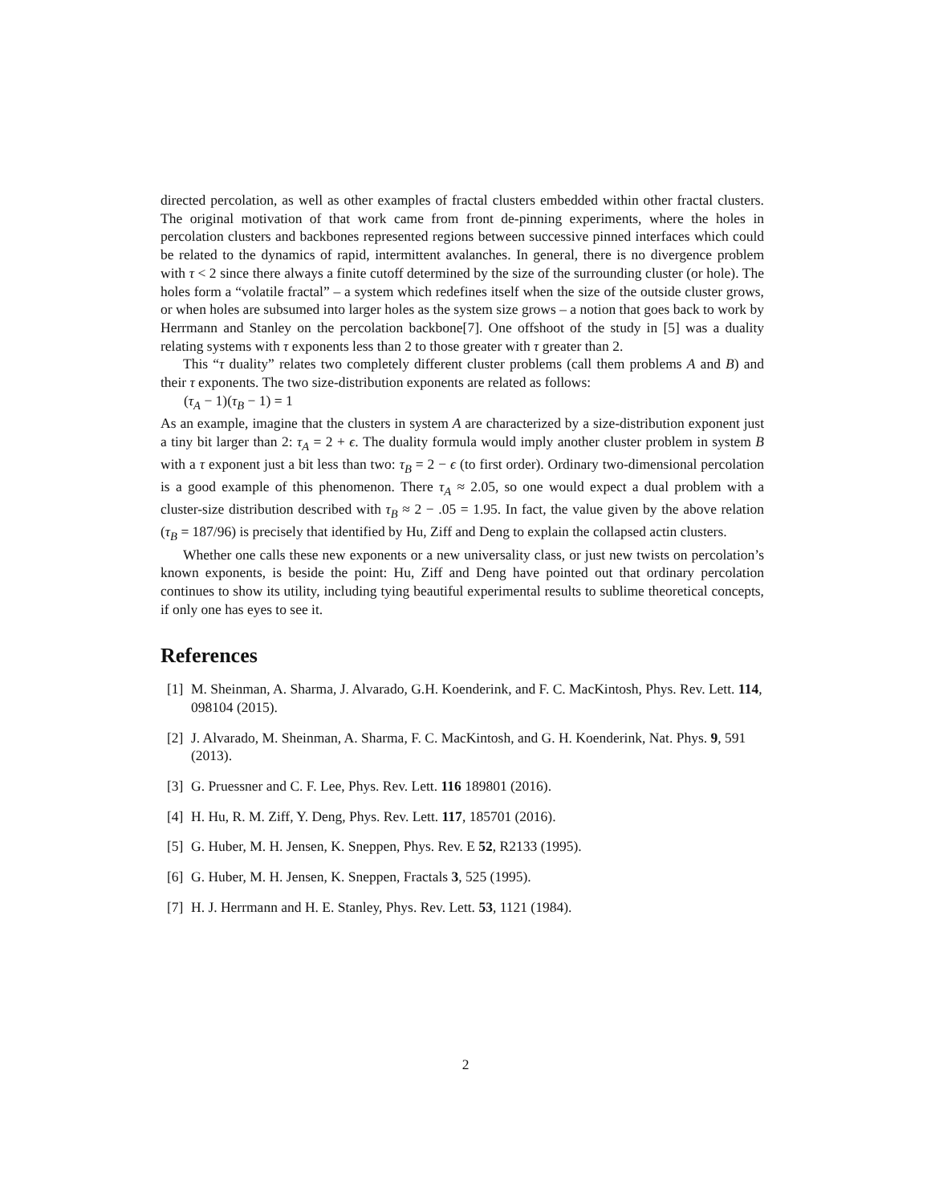directed percolation, as well as other examples of fractal clusters embedded within other fractal clusters. The original motivation of that work came from front de-pinning experiments, where the holes in percolation clusters and backbones represented regions between successive pinned interfaces which could be related to the dynamics of rapid, intermittent avalanches. In general, there is no divergence problem with τ < 2 since there always a finite cutoff determined by the size of the surrounding cluster (or hole). The holes form a “volatile fractal” – a system which redefines itself when the size of the outside cluster grows, or when holes are subsumed into larger holes as the system size grows – a notion that goes back to work by Herrmann and Stanley on the percolation backbone[7]. One offshoot of the study in [5] was a duality relating systems with τ exponents less than 2 to those greater with τ greater than 2.
This “τ duality” relates two completely different cluster problems (call them problems A and B) and their τ exponents. The two size-distribution exponents are related as follows:
(τ<sub>A</sub> − 1)(τ<sub>B</sub> − 1) = 1
As an example, imagine that the clusters in system A are characterized by a size-distribution exponent just a tiny bit larger than 2: τ<sub>A</sub> = 2 + ϵ. The duality formula would imply another cluster problem in system B with a τ exponent just a bit less than two: τ<sub>B</sub> = 2 − ϵ (to first order). Ordinary two-dimensional percolation is a good example of this phenomenon. There τ<sub>A</sub> ≈ 2.05, so one would expect a dual problem with a cluster-size distribution described with τ<sub>B</sub> ≈ 2 − .05 = 1.95. In fact, the value given by the above relation (τ<sub>B</sub> = 187/96) is precisely that identified by Hu, Ziff and Deng to explain the collapsed actin clusters.
Whether one calls these new exponents or a new universality class, or just new twists on percolation’s known exponents, is beside the point: Hu, Ziff and Deng have pointed out that ordinary percolation continues to show its utility, including tying beautiful experimental results to sublime theoretical concepts, if only one has eyes to see it.
References
[1] M. Sheinman, A. Sharma, J. Alvarado, G.H. Koenderink, and F. C. MacKintosh, Phys. Rev. Lett. 114, 098104 (2015).
[2] J. Alvarado, M. Sheinman, A. Sharma, F. C. MacKintosh, and G. H. Koenderink, Nat. Phys. 9, 591 (2013).
[3] G. Pruessner and C. F. Lee, Phys. Rev. Lett. 116 189801 (2016).
[4] H. Hu, R. M. Ziff, Y. Deng, Phys. Rev. Lett. 117, 185701 (2016).
[5] G. Huber, M. H. Jensen, K. Sneppen, Phys. Rev. E 52, R2133 (1995).
[6] G. Huber, M. H. Jensen, K. Sneppen, Fractals 3, 525 (1995).
[7] H. J. Herrmann and H. E. Stanley, Phys. Rev. Lett. 53, 1121 (1984).
2